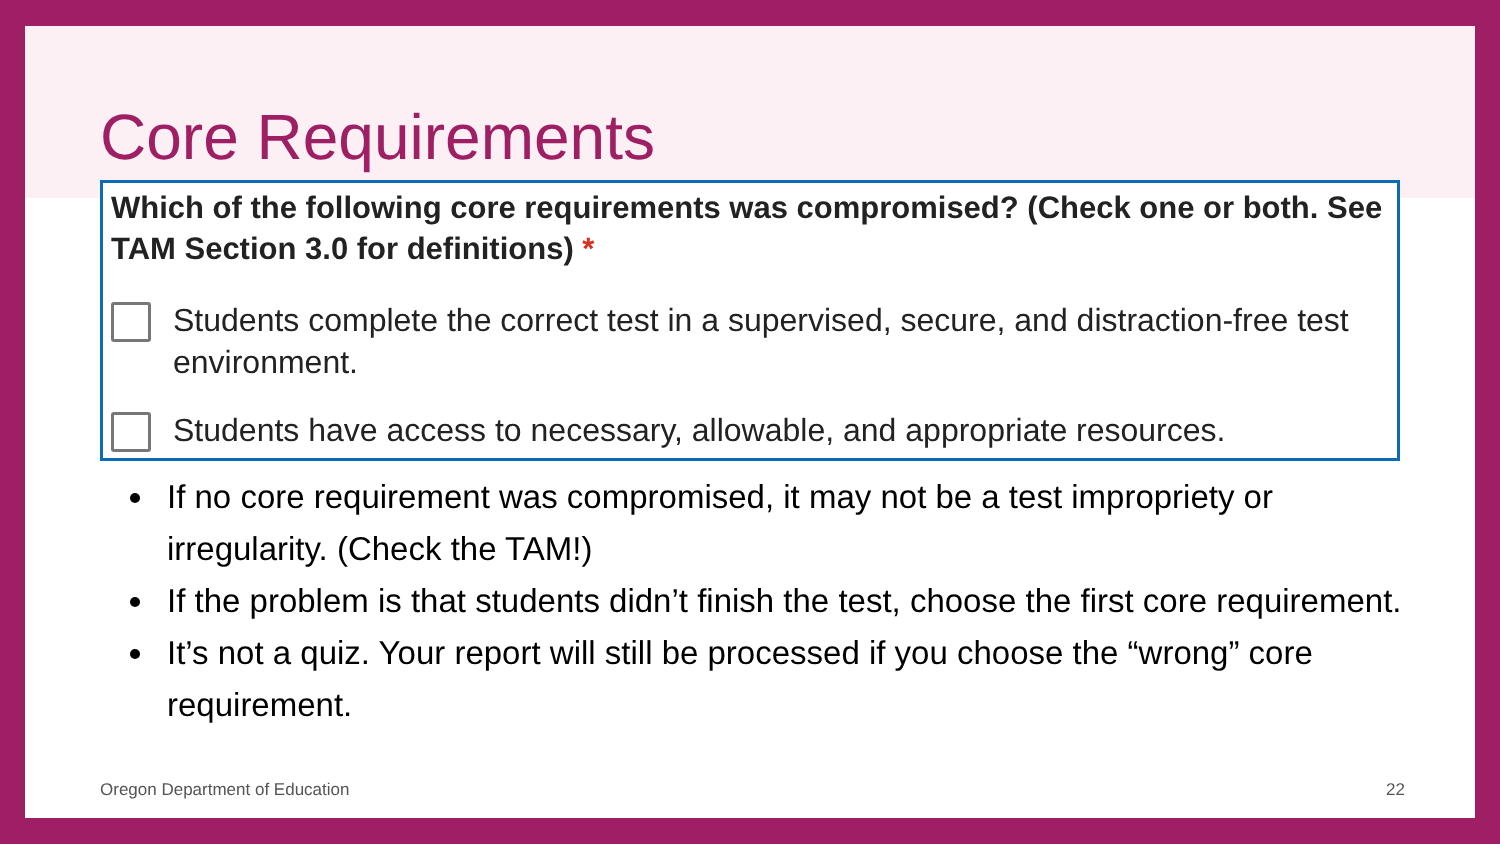Core Requirements
Which of the following core requirements was compromised? (Check one or both. See TAM Section 3.0 for definitions) *
Students complete the correct test in a supervised, secure, and distraction-free test environment.
Students have access to necessary, allowable, and appropriate resources.
If no core requirement was compromised, it may not be a test impropriety or irregularity. (Check the TAM!)
If the problem is that students didn’t finish the test, choose the first core requirement.
It’s not a quiz. Your report will still be processed if you choose the “wrong” core requirement.
Oregon Department of Education 22